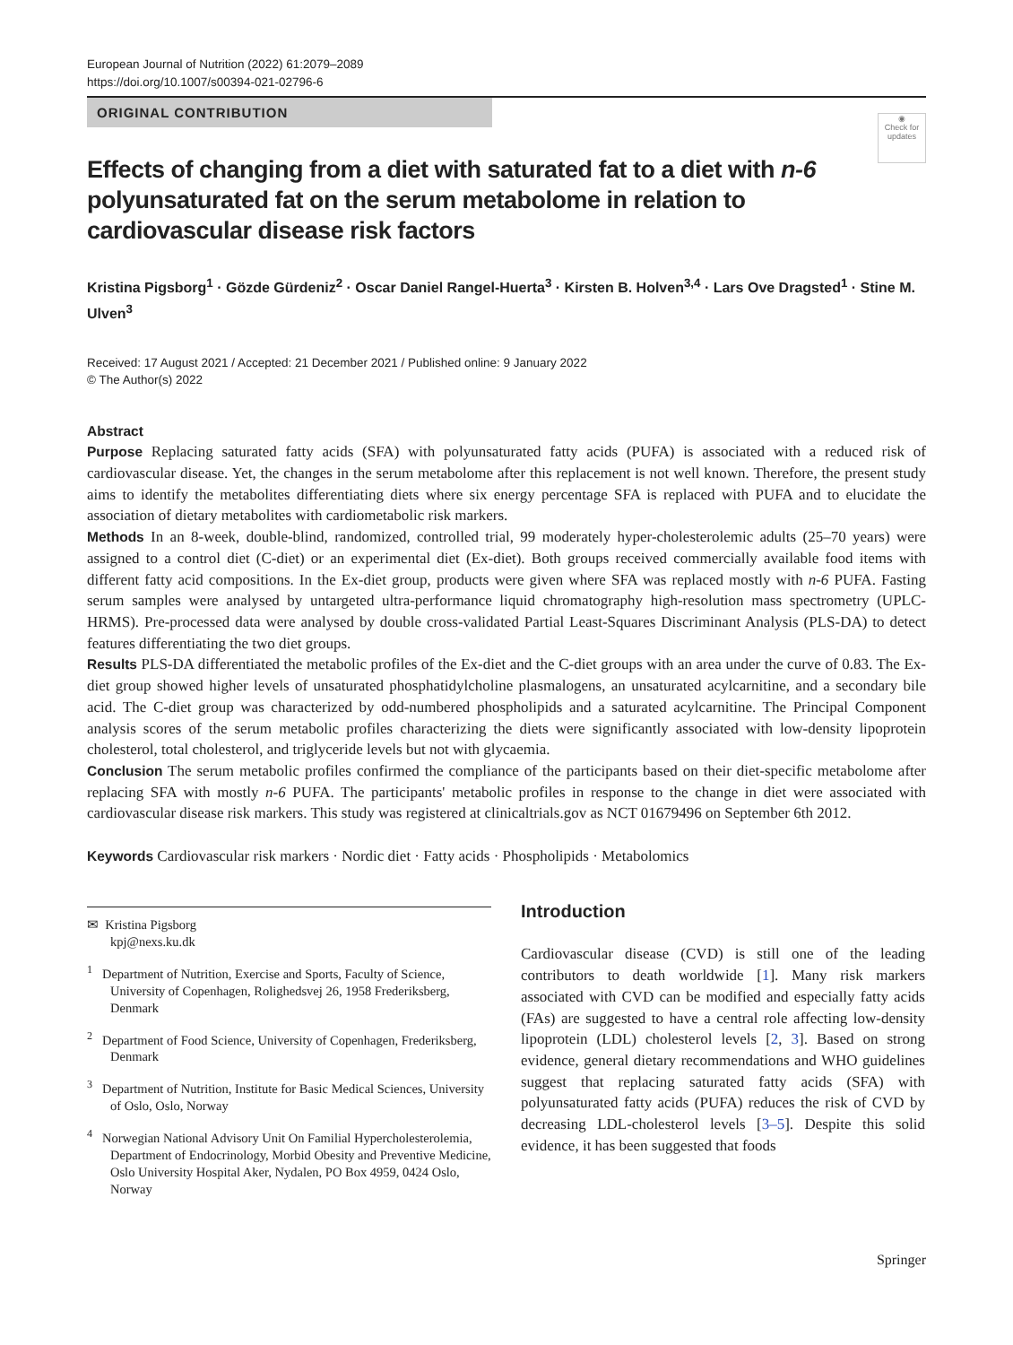European Journal of Nutrition (2022) 61:2079–2089
https://doi.org/10.1007/s00394-021-02796-6
ORIGINAL CONTRIBUTION
◉
Check for updates
Effects of changing from a diet with saturated fat to a diet with n-6 polyunsaturated fat on the serum metabolome in relation to cardiovascular disease risk factors
Kristina Pigsborg<sup>1</sup> · Gözde Gürdeniz<sup>2</sup> · Oscar Daniel Rangel‑Huerta<sup>3</sup> · Kirsten B. Holven<sup>3,4</sup> · Lars Ove Dragsted<sup>1</sup> · Stine M. Ulven<sup>3</sup>
Received: 17 August 2021 / Accepted: 21 December 2021 / Published online: 9 January 2022
© The Author(s) 2022
Abstract
Purpose Replacing saturated fatty acids (SFA) with polyunsaturated fatty acids (PUFA) is associated with a reduced risk of cardiovascular disease. Yet, the changes in the serum metabolome after this replacement is not well known. Therefore, the present study aims to identify the metabolites differentiating diets where six energy percentage SFA is replaced with PUFA and to elucidate the association of dietary metabolites with cardiometabolic risk markers.
Methods In an 8-week, double-blind, randomized, controlled trial, 99 moderately hyper-cholesterolemic adults (25–70 years) were assigned to a control diet (C-diet) or an experimental diet (Ex-diet). Both groups received commercially available food items with different fatty acid compositions. In the Ex-diet group, products were given where SFA was replaced mostly with n-6 PUFA. Fasting serum samples were analysed by untargeted ultra-performance liquid chromatography high-resolution mass spectrometry (UPLC-HRMS). Pre-processed data were analysed by double cross-validated Partial Least-Squares Discriminant Analysis (PLS-DA) to detect features differentiating the two diet groups.
Results PLS-DA differentiated the metabolic profiles of the Ex-diet and the C-diet groups with an area under the curve of 0.83. The Ex-diet group showed higher levels of unsaturated phosphatidylcholine plasmalogens, an unsaturated acylcarnitine, and a secondary bile acid. The C-diet group was characterized by odd-numbered phospholipids and a saturated acylcarnitine. The Principal Component analysis scores of the serum metabolic profiles characterizing the diets were significantly associated with low-density lipoprotein cholesterol, total cholesterol, and triglyceride levels but not with glycaemia.
Conclusion The serum metabolic profiles confirmed the compliance of the participants based on their diet-specific metabolome after replacing SFA with mostly n-6 PUFA. The participants' metabolic profiles in response to the change in diet were associated with cardiovascular disease risk markers. This study was registered at clinicaltrials.gov as NCT 01679496 on September 6th 2012.
Keywords Cardiovascular risk markers · Nordic diet · Fatty acids · Phospholipids · Metabolomics
✉ Kristina Pigsborg
kpj@nexs.ku.dk
<sup>1</sup> Department of Nutrition, Exercise and Sports, Faculty of Science, University of Copenhagen, Rolighedsvej 26, 1958 Frederiksberg, Denmark
<sup>2</sup> Department of Food Science, University of Copenhagen, Frederiksberg, Denmark
<sup>3</sup> Department of Nutrition, Institute for Basic Medical Sciences, University of Oslo, Oslo, Norway
<sup>4</sup> Norwegian National Advisory Unit On Familial Hypercholesterolemia, Department of Endocrinology, Morbid Obesity and Preventive Medicine, Oslo University Hospital Aker, Nydalen, PO Box 4959, 0424 Oslo, Norway
Introduction
Cardiovascular disease (CVD) is still one of the leading contributors to death worldwide [1]. Many risk markers associated with CVD can be modified and especially fatty acids (FAs) are suggested to have a central role affecting low-density lipoprotein (LDL) cholesterol levels [2, 3]. Based on strong evidence, general dietary recommendations and WHO guidelines suggest that replacing saturated fatty acids (SFA) with polyunsaturated fatty acids (PUFA) reduces the risk of CVD by decreasing LDL-cholesterol levels [3–5]. Despite this solid evidence, it has been suggested that foods
Springer